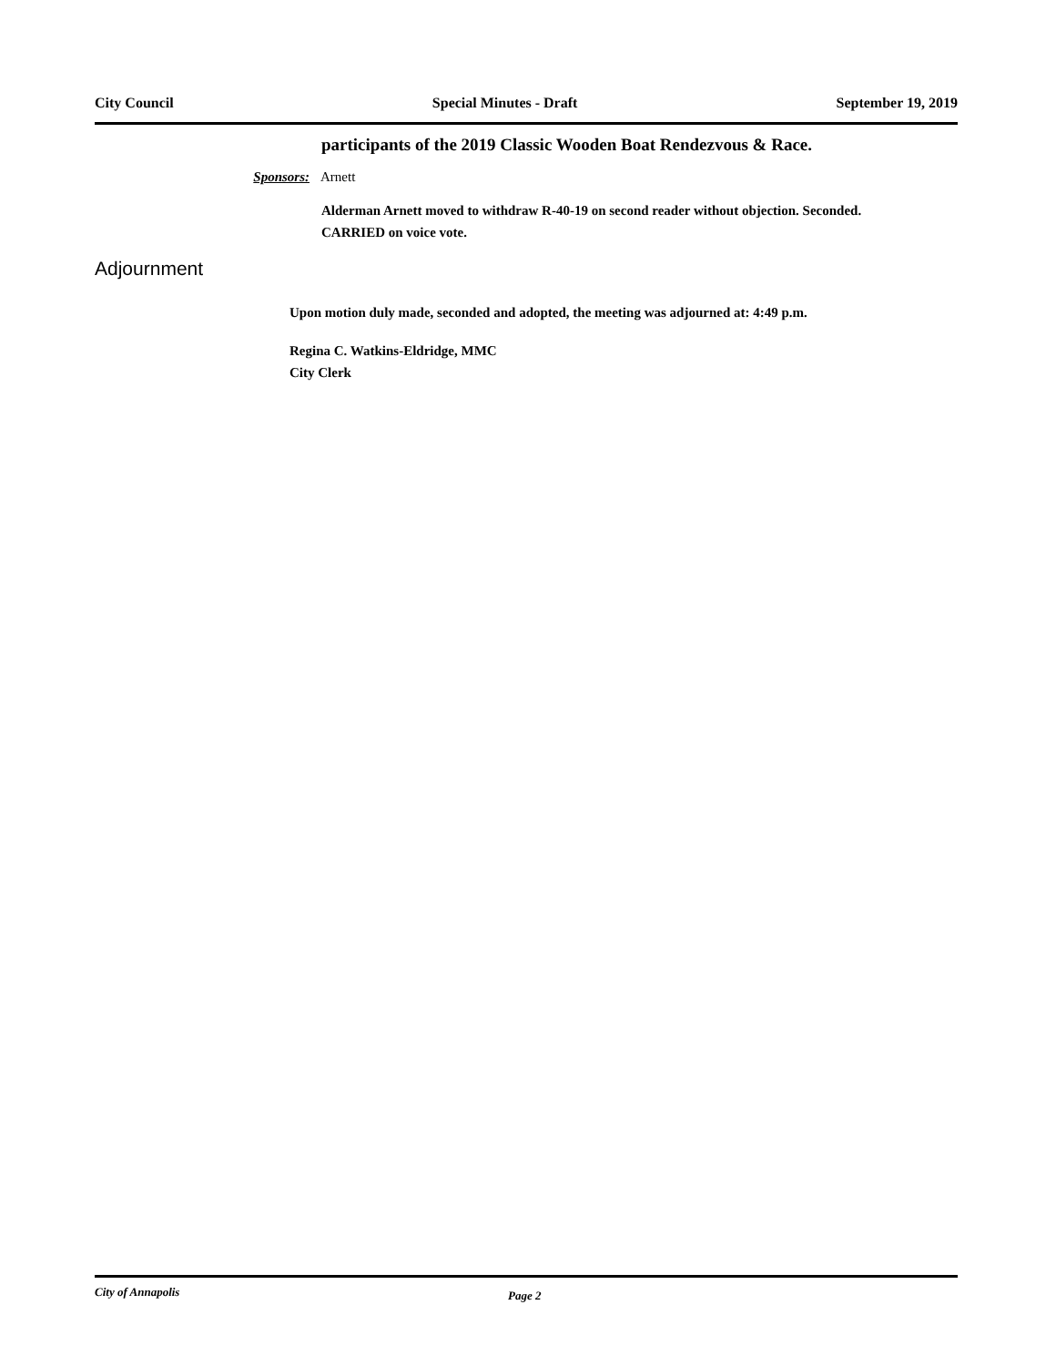City Council Special Minutes - Draft September 19, 2019
participants of the 2019 Classic Wooden Boat Rendezvous & Race.
Sponsors: Arnett
Alderman Arnett moved to withdraw R-40-19 on second reader without objection. Seconded.
CARRIED on voice vote.
Adjournment
Upon motion duly made, seconded and adopted, the meeting was adjourned at: 4:49 p.m.
Regina C. Watkins-Eldridge, MMC
City Clerk
City of Annapolis Page 2